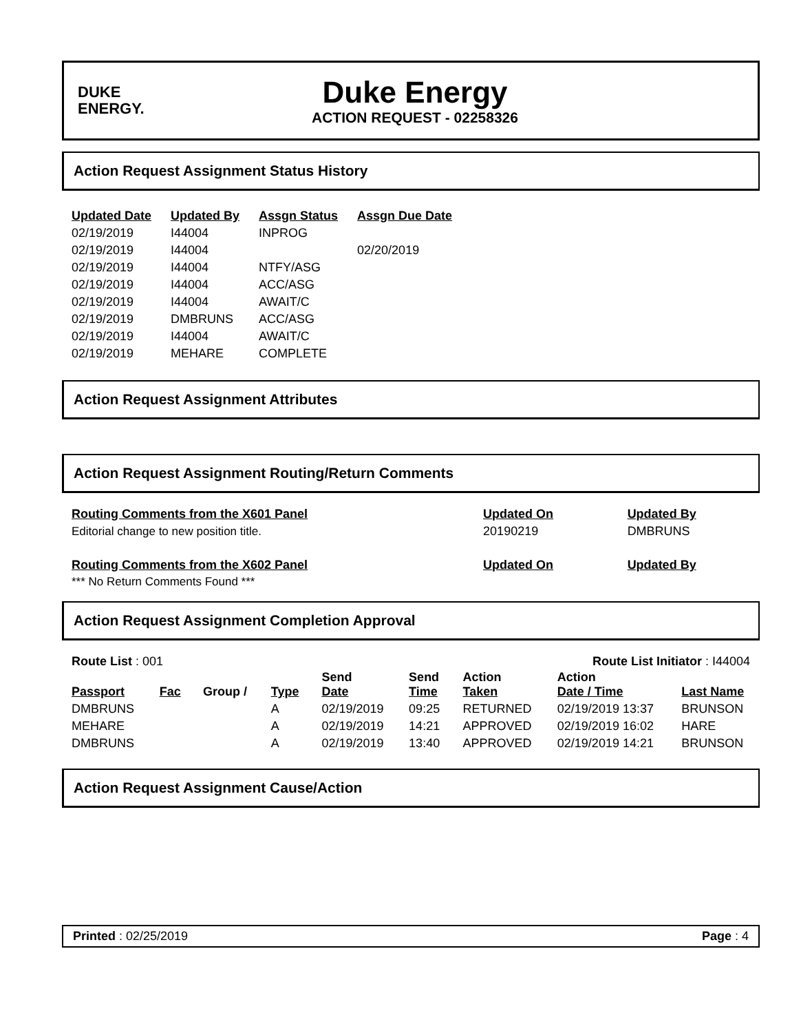DUKE
ENERGY.
Duke Energy
ACTION REQUEST - 02258326
Action Request Assignment Status History
| Updated Date | Updated By | Assgn Status | Assgn Due Date |
| --- | --- | --- | --- |
| 02/19/2019 | I44004 | INPROG | |
| 02/19/2019 | I44004 | | 02/20/2019 |
| 02/19/2019 | I44004 | NTFY/ASG | |
| 02/19/2019 | I44004 | ACC/ASG | |
| 02/19/2019 | I44004 | AWAIT/C | |
| 02/19/2019 | DMBRUNS | ACC/ASG | |
| 02/19/2019 | I44004 | AWAIT/C | |
| 02/19/2019 | MEHARE | COMPLETE | |
Action Request Assignment Attributes
Action Request Assignment Routing/Return Comments
| Routing Comments from the X601 Panel | Updated On | Updated By |
| --- | --- | --- |
| Editorial change to new position title. | 20190219 | DMBRUNS |
| Routing Comments from the X602 Panel | Updated On | Updated By |
| *** No Return Comments Found *** | | |
Action Request Assignment Completion Approval
Route List : 001 Route List Initiator : I44004
| Passport | Fac | Group / | Type | Send Date | Send Time | Action Taken | Action Date / Time | Last Name |
| --- | --- | --- | --- | --- | --- | --- | --- | --- |
| DMBRUNS | | | A | 02/19/2019 | 09:25 | RETURNED | 02/19/2019 13:37 | BRUNSON |
| MEHARE | | | A | 02/19/2019 | 14:21 | APPROVED | 02/19/2019 16:02 | HARE |
| DMBRUNS | | | A | 02/19/2019 | 13:40 | APPROVED | 02/19/2019 14:21 | BRUNSON |
Action Request Assignment Cause/Action
Printed : 02/25/2019 Page : 4